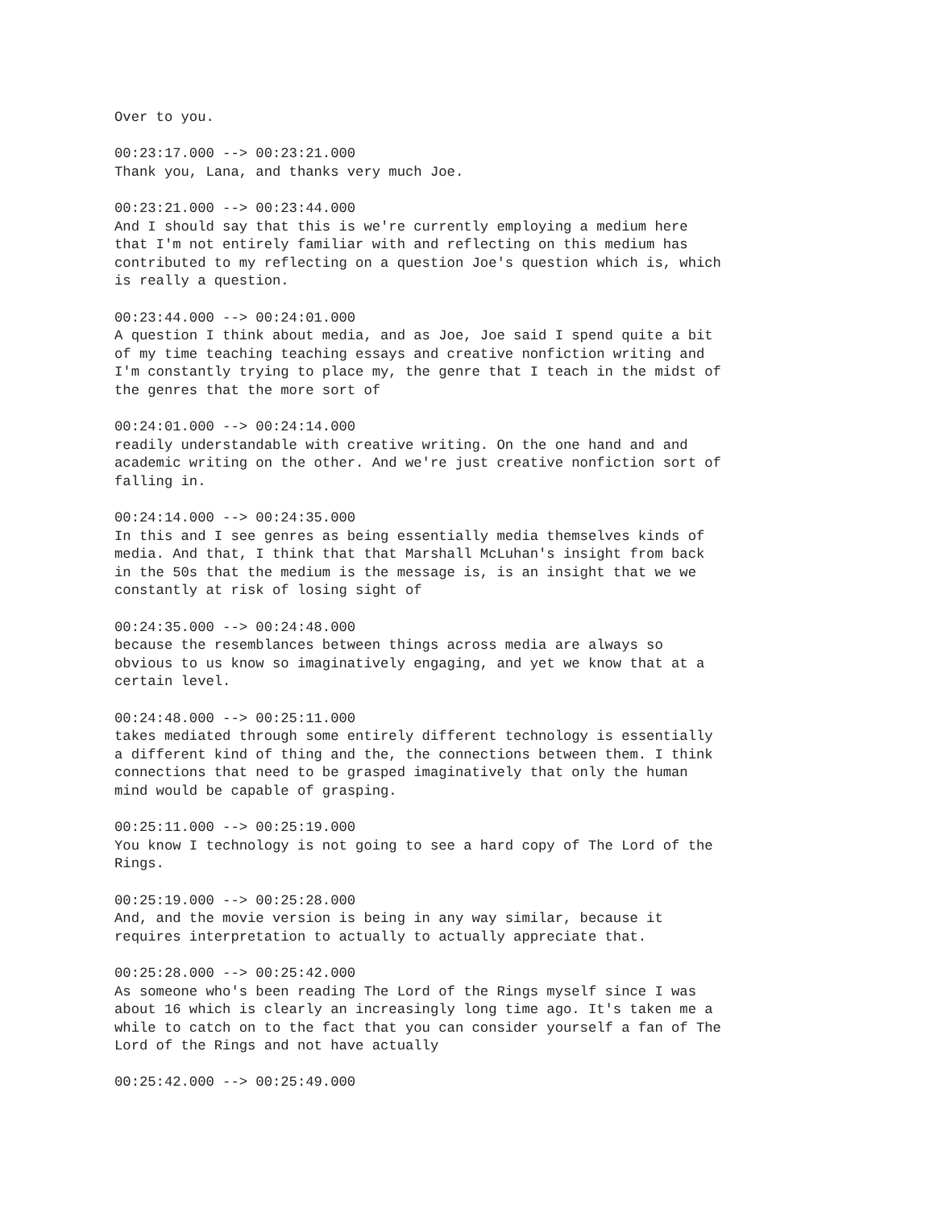Over to you. 00:23:17.000 --> 00:23:21.000 Thank you, Lana, and thanks very much Joe. 00:23:21.000 --> 00:23:44.000 And I should say that this is we're currently employing a medium here that I'm not entirely familiar with and reflecting on this medium has contributed to my reflecting on a question Joe's question which is, which is really a question. 00:23:44.000 --> 00:24:01.000 A question I think about media, and as Joe, Joe said I spend quite a bit of my time teaching teaching essays and creative nonfiction writing and I'm constantly trying to place my, the genre that I teach in the midst of the genres that the more sort of 00:24:01.000 --> 00:24:14.000 readily understandable with creative writing. On the one hand and and academic writing on the other. And we're just creative nonfiction sort of falling in. 00:24:14.000 --> 00:24:35.000 In this and I see genres as being essentially media themselves kinds of media. And that, I think that that Marshall McLuhan's insight from back in the 50s that the medium is the message is, is an insight that we we constantly at risk of losing sight of 00:24:35.000 --> 00:24:48.000 because the resemblances between things across media are always so obvious to us know so imaginatively engaging, and yet we know that at a certain level. 00:24:48.000 --> 00:25:11.000 takes mediated through some entirely different technology is essentially a different kind of thing and the, the connections between them. I think connections that need to be grasped imaginatively that only the human mind would be capable of grasping. 00:25:11.000 --> 00:25:19.000 You know I technology is not going to see a hard copy of The Lord of the Rings. 00:25:19.000 --> 00:25:28.000 And, and the movie version is being in any way similar, because it requires interpretation to actually to actually appreciate that. 00:25:28.000 --> 00:25:42.000 As someone who's been reading The Lord of the Rings myself since I was about 16 which is clearly an increasingly long time ago. It's taken me a while to catch on to the fact that you can consider yourself a fan of The Lord of the Rings and not have actually 00:25:42.000 --> 00:25:49.000